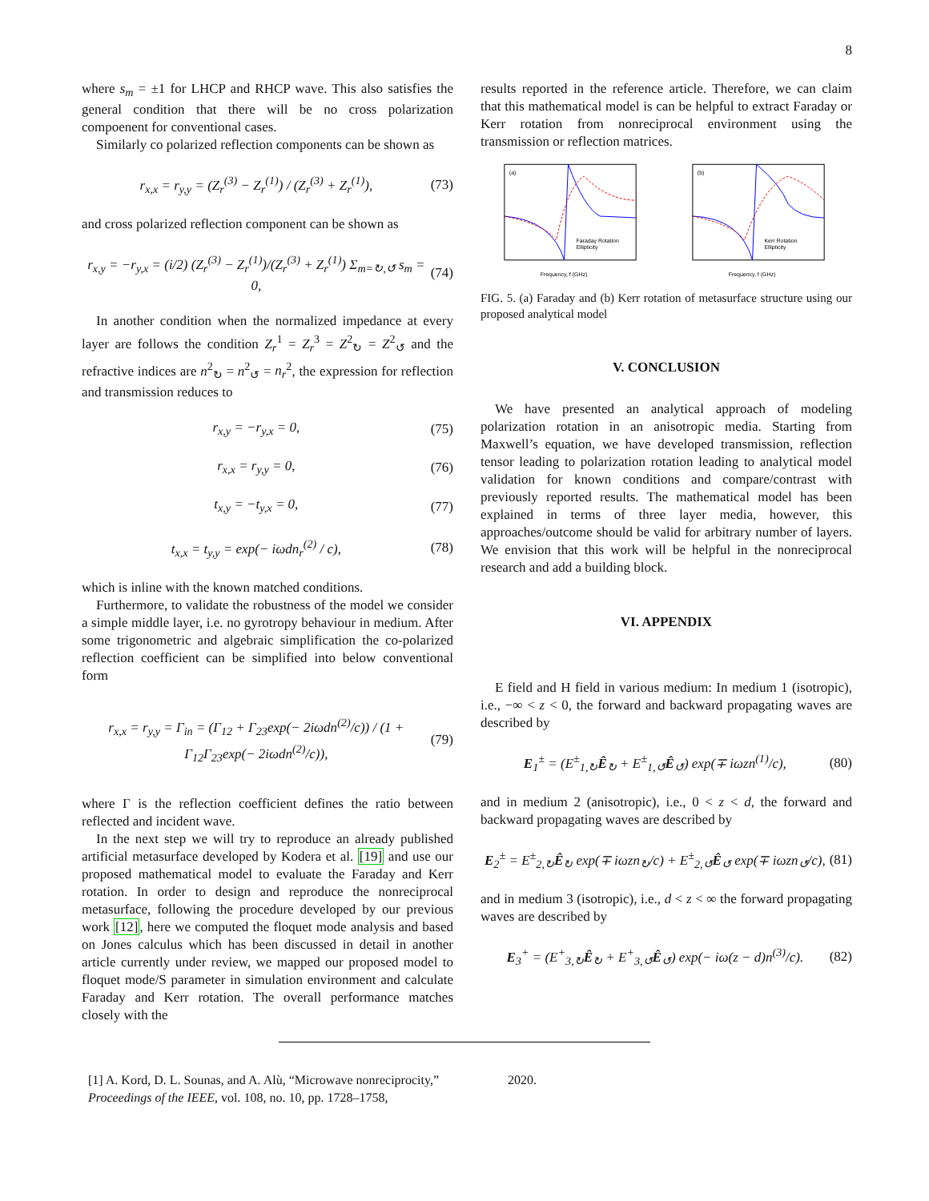8
where s<sub>m</sub> = ±1 for LHCP and RHCP wave. This also satisfies the general condition that there will be no cross polarization compoenent for conventional cases.
Similarly co polarized reflection components can be shown as
r<sub>x,x</sub> = r<sub>y,y</sub> = (Z<sub>r</sub><sup>(3)</sup> − Z<sub>r</sub><sup>(1)</sup>) / (Z<sub>r</sub><sup>(3)</sup> + Z<sub>r</sub><sup>(1)</sup>), (73)
and cross polarized reflection component can be shown as
r<sub>x,y</sub> = −r<sub>y,x</sub> = (i/2) (Z<sub>r</sub><sup>(3)</sup> − Z<sub>r</sub><sup>(1)</sup>)/(Z<sub>r</sub><sup>(3)</sup> + Z<sub>r</sub><sup>(1)</sup>) Σ<sub>m=↻,↺</sub> s<sub>m</sub> = 0, (74)
In another condition when the normalized impedance at every layer are follows the condition Z<sub>r</sub><sup>1</sup> = Z<sub>r</sub><sup>3</sup> = Z<sup>2</sup><sub>↻</sub> = Z<sup>2</sup><sub>↺</sub> and the refractive indices are n<sup>2</sup><sub>↻</sub> = n<sup>2</sup><sub>↺</sub> = n<sub>r</sub><sup>2</sup>, the expression for reflection and transmission reduces to
r<sub>x,y</sub> = −r<sub>y,x</sub> = 0, (75)
r<sub>x,x</sub> = r<sub>y,y</sub> = 0, (76)
t<sub>x,y</sub> = −t<sub>y,x</sub> = 0, (77)
t<sub>x,x</sub> = t<sub>y,y</sub> = exp(− iωdn<sub>r</sub><sup>(2)</sup> / c), (78)
which is inline with the known matched conditions.
Furthermore, to validate the robustness of the model we consider a simple middle layer, i.e. no gyrotropy behaviour in medium. After some trigonometric and algebraic simplification the co-polarized reflection coefficient can be simplified into below conventional form
r<sub>x,x</sub> = r<sub>y,y</sub> = Γ<sub>in</sub> = (Γ<sub>12</sub> + Γ<sub>23</sub>exp(− 2iωdn<sup>(2)</sup>/c)) / (1 + Γ<sub>12</sub>Γ<sub>23</sub>exp(− 2iωdn<sup>(2)</sup>/c)), (79)
where Γ is the reflection coefficient defines the ratio between reflected and incident wave.
In the next step we will try to reproduce an already published artificial metasurface developed by Kodera et al. [19] and use our proposed mathematical model to evaluate the Faraday and Kerr rotation. In order to design and reproduce the nonreciprocal metasurface, following the procedure developed by our previous work [12], here we computed the floquet mode analysis and based on Jones calculus which has been discussed in detail in another article currently under review, we mapped our proposed model to floquet mode/S parameter in simulation environment and calculate Faraday and Kerr rotation. The overall performance matches closely with the
results reported in the reference article. Therefore, we can claim that this mathematical model is can be helpful to extract Faraday or Kerr rotation from nonreciprocal environment using the transmission or reflection matrices.
(a)
Frequency, f (GHz)
Faraday Rotation
Ellipticity
(b)
Frequency, f (GHz)
Kerr Rotation
Ellipticity
FIG. 5. (a) Faraday and (b) Kerr rotation of metasurface structure using our proposed analytical model
V. CONCLUSION
We have presented an analytical approach of modeling polarization rotation in an anisotropic media. Starting from Maxwell’s equation, we have developed transmission, reflection tensor leading to polarization rotation leading to analytical model validation for known conditions and compare/contrast with previously reported results. The mathematical model has been explained in terms of three layer media, however, this approaches/outcome should be valid for arbitrary number of layers. We envision that this work will be helpful in the nonreciprocal research and add a building block.
VI. APPENDIX
E field and H field in various medium: In medium 1 (isotropic), i.e., −∞ < z < 0, the forward and backward propagating waves are described by
E<sub>1</sub><sup>±</sup> = (E<sup>±</sup><sub>1,↻</sub>Ê<sub>↻</sub> + E<sup>±</sup><sub>1,↺</sub>Ê<sub>↺</sub>) exp(∓ iωzn<sup>(1)</sup>/c), (80)
and in medium 2 (anisotropic), i.e., 0 < z < d, the forward and backward propagating waves are described by
E<sub>2</sub><sup>±</sup> = E<sup>±</sup><sub>2,↻</sub>Ê<sub>↻</sub> exp(∓ iωzn<sub>↻</sub>/c) + E<sup>±</sup><sub>2,↺</sub>Ê<sub>↺</sub> exp(∓ iωzn<sub>↺</sub>/c), (81)
and in medium 3 (isotropic), i.e., d < z < ∞ the forward propagating waves are described by
E<sub>3</sub><sup>+</sup> = (E<sup>+</sup><sub>3,↻</sub>Ê<sub>↻</sub> + E<sup>+</sup><sub>3,↺</sub>Ê<sub>↺</sub>) exp(− iω(z − d)n<sup>(3)</sup>/c). (82)
[1] A. Kord, D. L. Sounas, and A. Alù, “Microwave nonreciprocity,” Proceedings of the IEEE, vol. 108, no. 10, pp. 1728–1758,
2020.